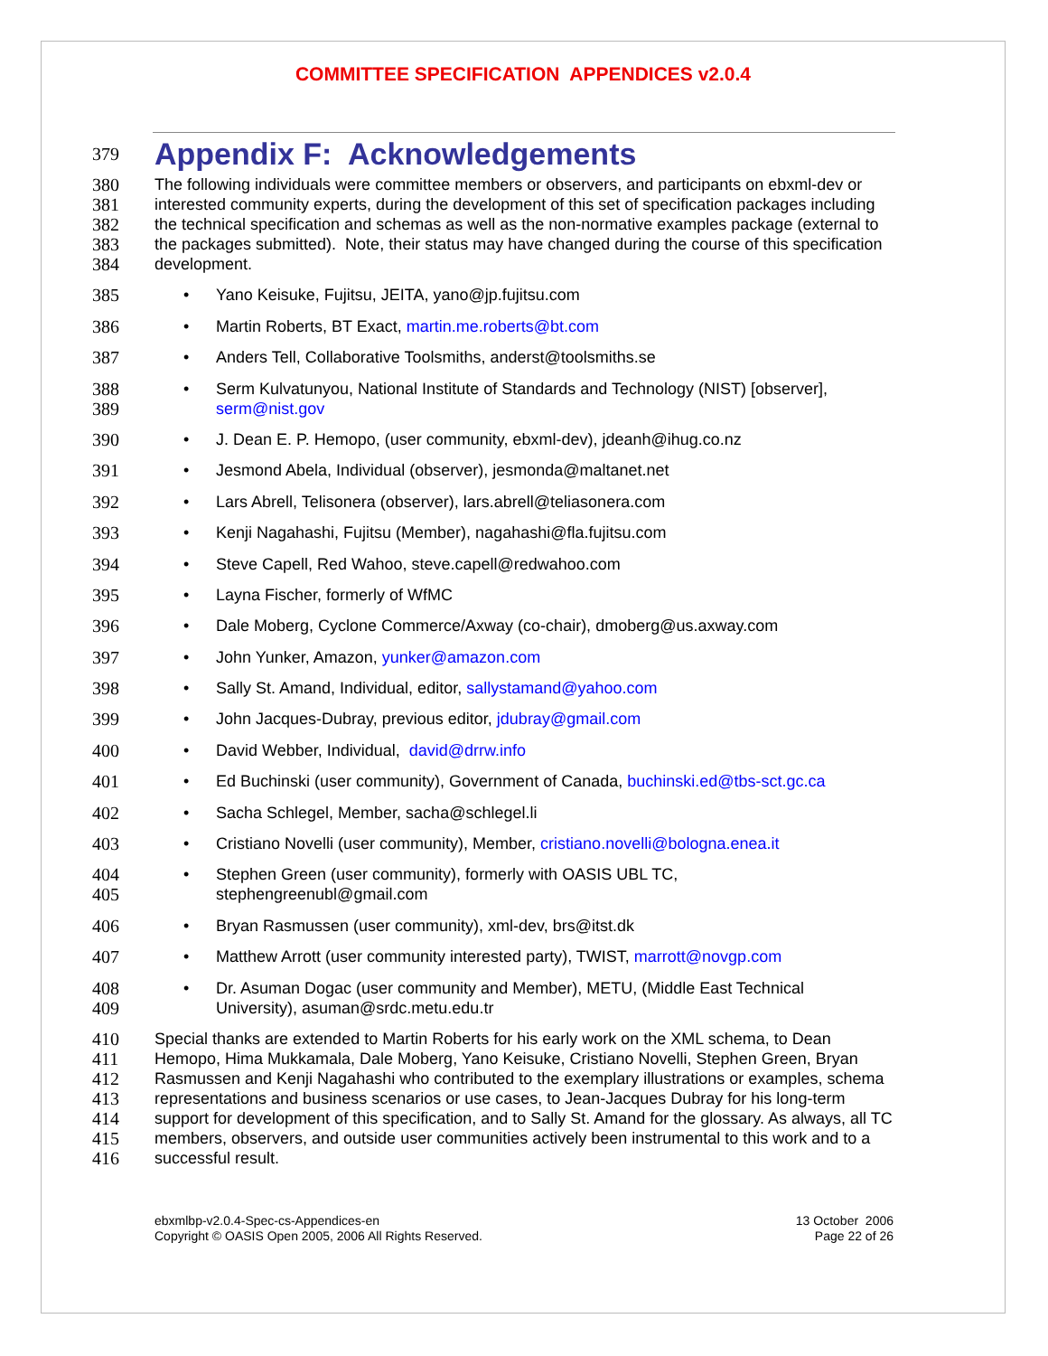COMMITTEE SPECIFICATION APPENDICES v2.0.4
379
Appendix F: Acknowledgements
380
381
382
383
384
The following individuals were committee members or observers, and participants on ebxml-dev or interested community experts, during the development of this set of specification packages including the technical specification and schemas as well as the non-normative examples package (external to the packages submitted). Note, their status may have changed during the course of this specification development.
385 • Yano Keisuke, Fujitsu, JEITA, yano@jp.fujitsu.com
386 • Martin Roberts, BT Exact, martin.me.roberts@bt.com
387 • Anders Tell, Collaborative Toolsmiths, anderst@toolsmiths.se
388
389
• Serm Kulvatunyou, National Institute of Standards and Technology (NIST) [observer],
serm@nist.gov
390 • J. Dean E. P. Hemopo, (user community, ebxml-dev), jdeanh@ihug.co.nz
391 • Jesmond Abela, Individual (observer), jesmonda@maltanet.net
392 • Lars Abrell, Telisonera (observer), lars.abrell@teliasonera.com
393 • Kenji Nagahashi, Fujitsu (Member), nagahashi@fla.fujitsu.com
394 • Steve Capell, Red Wahoo, steve.capell@redwahoo.com
395 • Layna Fischer, formerly of WfMC
396 • Dale Moberg, Cyclone Commerce/Axway (co-chair), dmoberg@us.axway.com
397 • John Yunker, Amazon, yunker@amazon.com
398 • Sally St. Amand, Individual, editor, sallystamand@yahoo.com
399 • John Jacques-Dubray, previous editor, jdubray@gmail.com
400 • David Webber, Individual, david@drrw.info
401 • Ed Buchinski (user community), Government of Canada, buchinski.ed@tbs-sct.gc.ca
402 • Sacha Schlegel, Member, sacha@schlegel.li
403 • Cristiano Novelli (user community), Member, cristiano.novelli@bologna.enea.it
404
405
• Stephen Green (user community), formerly with OASIS UBL TC,
stephengreenubl@gmail.com
406 • Bryan Rasmussen (user community), xml-dev, brs@itst.dk
407 • Matthew Arrott (user community interested party), TWIST, marrott@novgp.com
408
409
• Dr. Asuman Dogac (user community and Member), METU, (Middle East Technical
University), asuman@srdc.metu.edu.tr
410
411
412
413
414
415
416
Special thanks are extended to Martin Roberts for his early work on the XML schema, to Dean Hemopo, Hima Mukkamala, Dale Moberg, Yano Keisuke, Cristiano Novelli, Stephen Green, Bryan Rasmussen and Kenji Nagahashi who contributed to the exemplary illustrations or examples, schema representations and business scenarios or use cases, to Jean-Jacques Dubray for his long-term support for development of this specification, and to Sally St. Amand for the glossary. As always, all TC members, observers, and outside user communities actively been instrumental to this work and to a successful result.
ebxmlbp-v2.0.4-Spec-cs-Appendices-en
Copyright © OASIS Open 2005, 2006 All Rights Reserved.
13 October 2006
Page 22 of 26